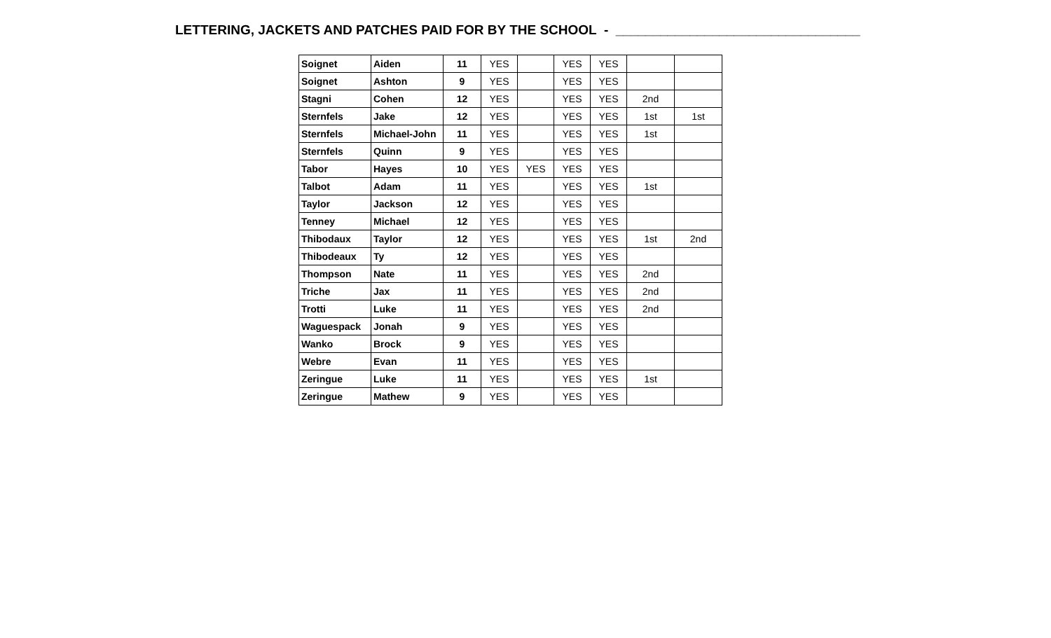LETTERING, JACKETS AND PATCHES PAID FOR BY THE SCHOOL - _________________________________
| Soignet | Aiden | 11 | YES | | YES | YES | | |
| Soignet | Ashton | 9 | YES | | YES | YES | | |
| Stagni | Cohen | 12 | YES | | YES | YES | 2nd | |
| Sternfels | Jake | 12 | YES | | YES | YES | 1st | 1st |
| Sternfels | Michael-John | 11 | YES | | YES | YES | 1st | |
| Sternfels | Quinn | 9 | YES | | YES | YES | | |
| Tabor | Hayes | 10 | YES | YES | YES | YES | | |
| Talbot | Adam | 11 | YES | | YES | YES | 1st | |
| Taylor | Jackson | 12 | YES | | YES | YES | | |
| Tenney | Michael | 12 | YES | | YES | YES | | |
| Thibodaux | Taylor | 12 | YES | | YES | YES | 1st | 2nd |
| Thibodeaux | Ty | 12 | YES | | YES | YES | | |
| Thompson | Nate | 11 | YES | | YES | YES | 2nd | |
| Triche | Jax | 11 | YES | | YES | YES | 2nd | |
| Trotti | Luke | 11 | YES | | YES | YES | 2nd | |
| Waguespack | Jonah | 9 | YES | | YES | YES | | |
| Wanko | Brock | 9 | YES | | YES | YES | | |
| Webre | Evan | 11 | YES | | YES | YES | | |
| Zeringue | Luke | 11 | YES | | YES | YES | 1st | |
| Zeringue | Mathew | 9 | YES | | YES | YES | | |